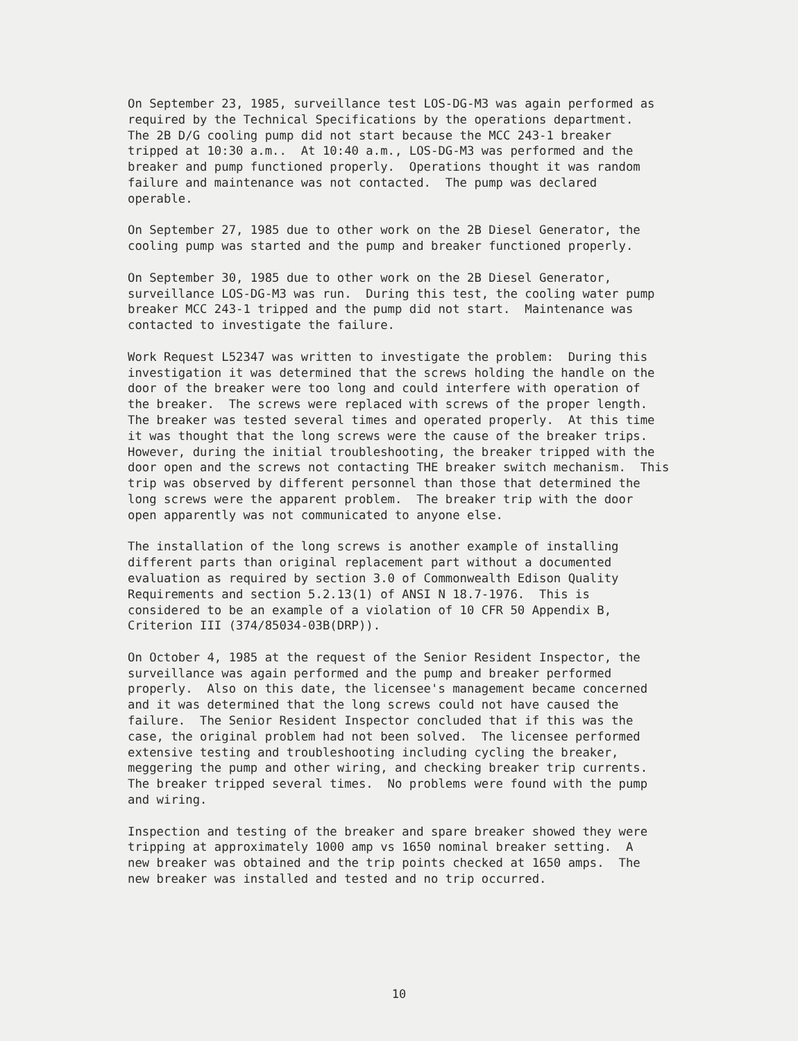On September 23, 1985, surveillance test LOS-DG-M3 was again performed as required by the Technical Specifications by the operations department. The 2B D/G cooling pump did not start because the MCC 243-1 breaker tripped at 10:30 a.m.. At 10:40 a.m., LOS-DG-M3 was performed and the breaker and pump functioned properly. Operations thought it was random failure and maintenance was not contacted. The pump was declared operable.
On September 27, 1985 due to other work on the 2B Diesel Generator, the cooling pump was started and the pump and breaker functioned properly.
On September 30, 1985 due to other work on the 2B Diesel Generator, surveillance LOS-DG-M3 was run. During this test, the cooling water pump breaker MCC 243-1 tripped and the pump did not start. Maintenance was contacted to investigate the failure.
Work Request L52347 was written to investigate the problem: During this investigation it was determined that the screws holding the handle on the door of the breaker were too long and could interfere with operation of the breaker. The screws were replaced with screws of the proper length. The breaker was tested several times and operated properly. At this time it was thought that the long screws were the cause of the breaker trips. However, during the initial troubleshooting, the breaker tripped with the door open and the screws not contacting THE breaker switch mechanism. This trip was observed by different personnel than those that determined the long screws were the apparent problem. The breaker trip with the door open apparently was not communicated to anyone else.
The installation of the long screws is another example of installing different parts than original replacement part without a documented evaluation as required by section 3.0 of Commonwealth Edison Quality Requirements and section 5.2.13(1) of ANSI N 18.7-1976. This is considered to be an example of a violation of 10 CFR 50 Appendix B, Criterion III (374/85034-03B(DRP)).
On October 4, 1985 at the request of the Senior Resident Inspector, the surveillance was again performed and the pump and breaker performed properly. Also on this date, the licensee's management became concerned and it was determined that the long screws could not have caused the failure. The Senior Resident Inspector concluded that if this was the case, the original problem had not been solved. The licensee performed extensive testing and troubleshooting including cycling the breaker, meggering the pump and other wiring, and checking breaker trip currents. The breaker tripped several times. No problems were found with the pump and wiring.
Inspection and testing of the breaker and spare breaker showed they were tripping at approximately 1000 amp vs 1650 nominal breaker setting. A new breaker was obtained and the trip points checked at 1650 amps. The new breaker was installed and tested and no trip occurred.
10